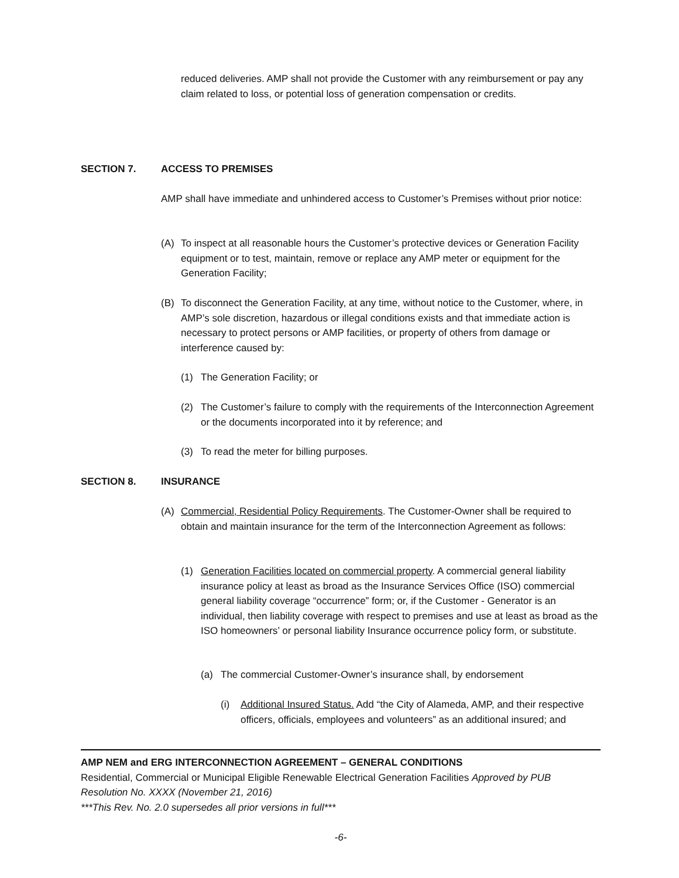reduced deliveries. AMP shall not provide the Customer with any reimbursement or pay any claim related to loss, or potential loss of generation compensation or credits.
SECTION 7. ACCESS TO PREMISES
AMP shall have immediate and unhindered access to Customer’s Premises without prior notice:
(A) To inspect at all reasonable hours the Customer’s protective devices or Generation Facility equipment or to test, maintain, remove or replace any AMP meter or equipment for the Generation Facility;
(B) To disconnect the Generation Facility, at any time, without notice to the Customer, where, in AMP’s sole discretion, hazardous or illegal conditions exists and that immediate action is necessary to protect persons or AMP facilities, or property of others from damage or interference caused by:
(1) The Generation Facility; or
(2) The Customer’s failure to comply with the requirements of the Interconnection Agreement or the documents incorporated into it by reference; and
(3) To read the meter for billing purposes.
SECTION 8. INSURANCE
(A) Commercial, Residential Policy Requirements. The Customer-Owner shall be required to obtain and maintain insurance for the term of the Interconnection Agreement as follows:
(1) Generation Facilities located on commercial property. A commercial general liability insurance policy at least as broad as the Insurance Services Office (ISO) commercial general liability coverage “occurrence” form; or, if the Customer - Generator is an individual, then liability coverage with respect to premises and use at least as broad as the ISO homeowners’ or personal liability Insurance occurrence policy form, or substitute.
(a) The commercial Customer-Owner’s insurance shall, by endorsement
(i) Additional Insured Status. Add “the City of Alameda, AMP, and their respective officers, officials, employees and volunteers” as an additional insured; and
AMP NEM and ERG INTERCONNECTION AGREEMENT – GENERAL CONDITIONS
Residential, Commercial or Municipal Eligible Renewable Electrical Generation Facilities Approved by PUB Resolution No. XXXX (November 21, 2016)
***This Rev. No. 2.0 supersedes all prior versions in full***
-6-